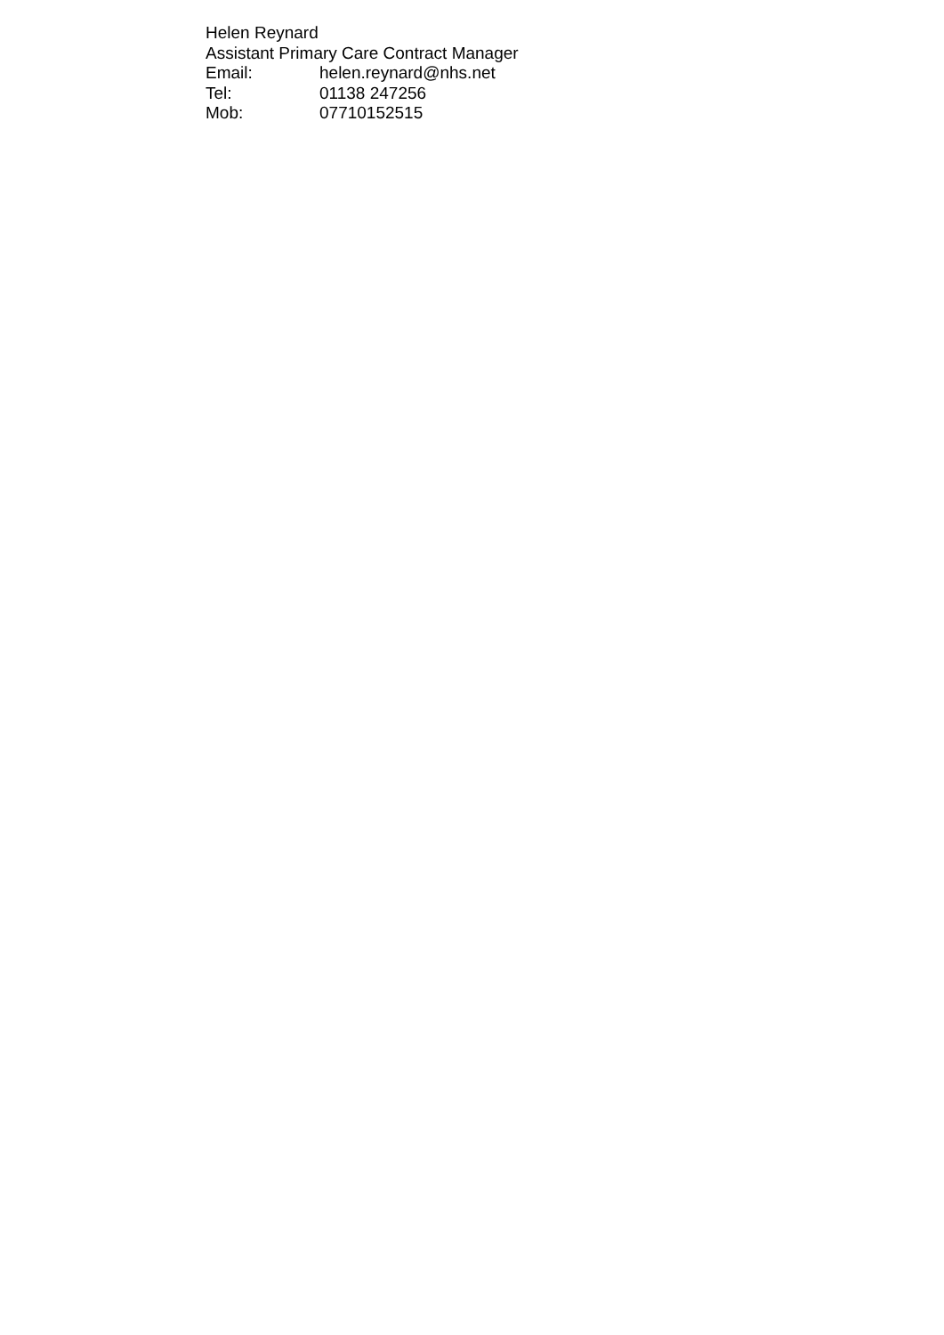Helen Reynard
Assistant Primary Care Contract Manager
Email: helen.reynard@nhs.net
Tel: 01138 247256
Mob: 07710152515